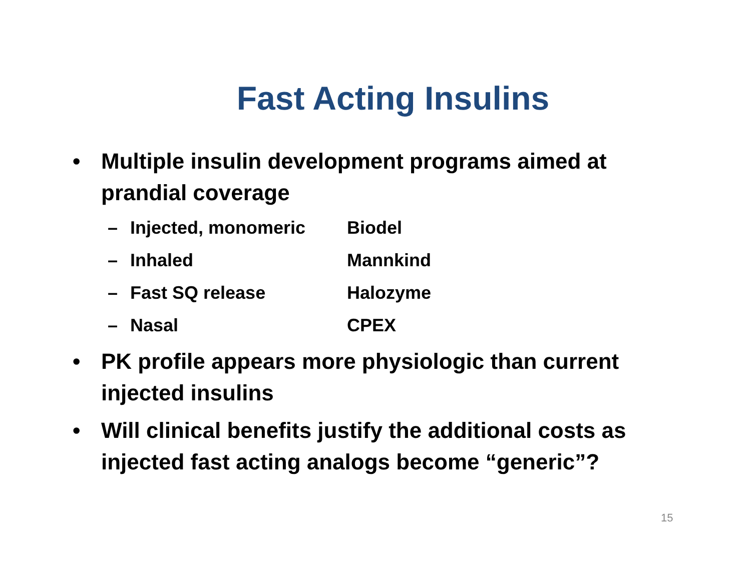Fast Acting Insulins
• Multiple insulin development programs aimed at prandial coverage
– Injected, monomeric Biodel
– Inhaled Mannkind
– Fast SQ release Halozyme
– Nasal CPEX
• PK profile appears more physiologic than current injected insulins
• Will clinical benefits justify the additional costs as injected fast acting analogs become “generic”?
15